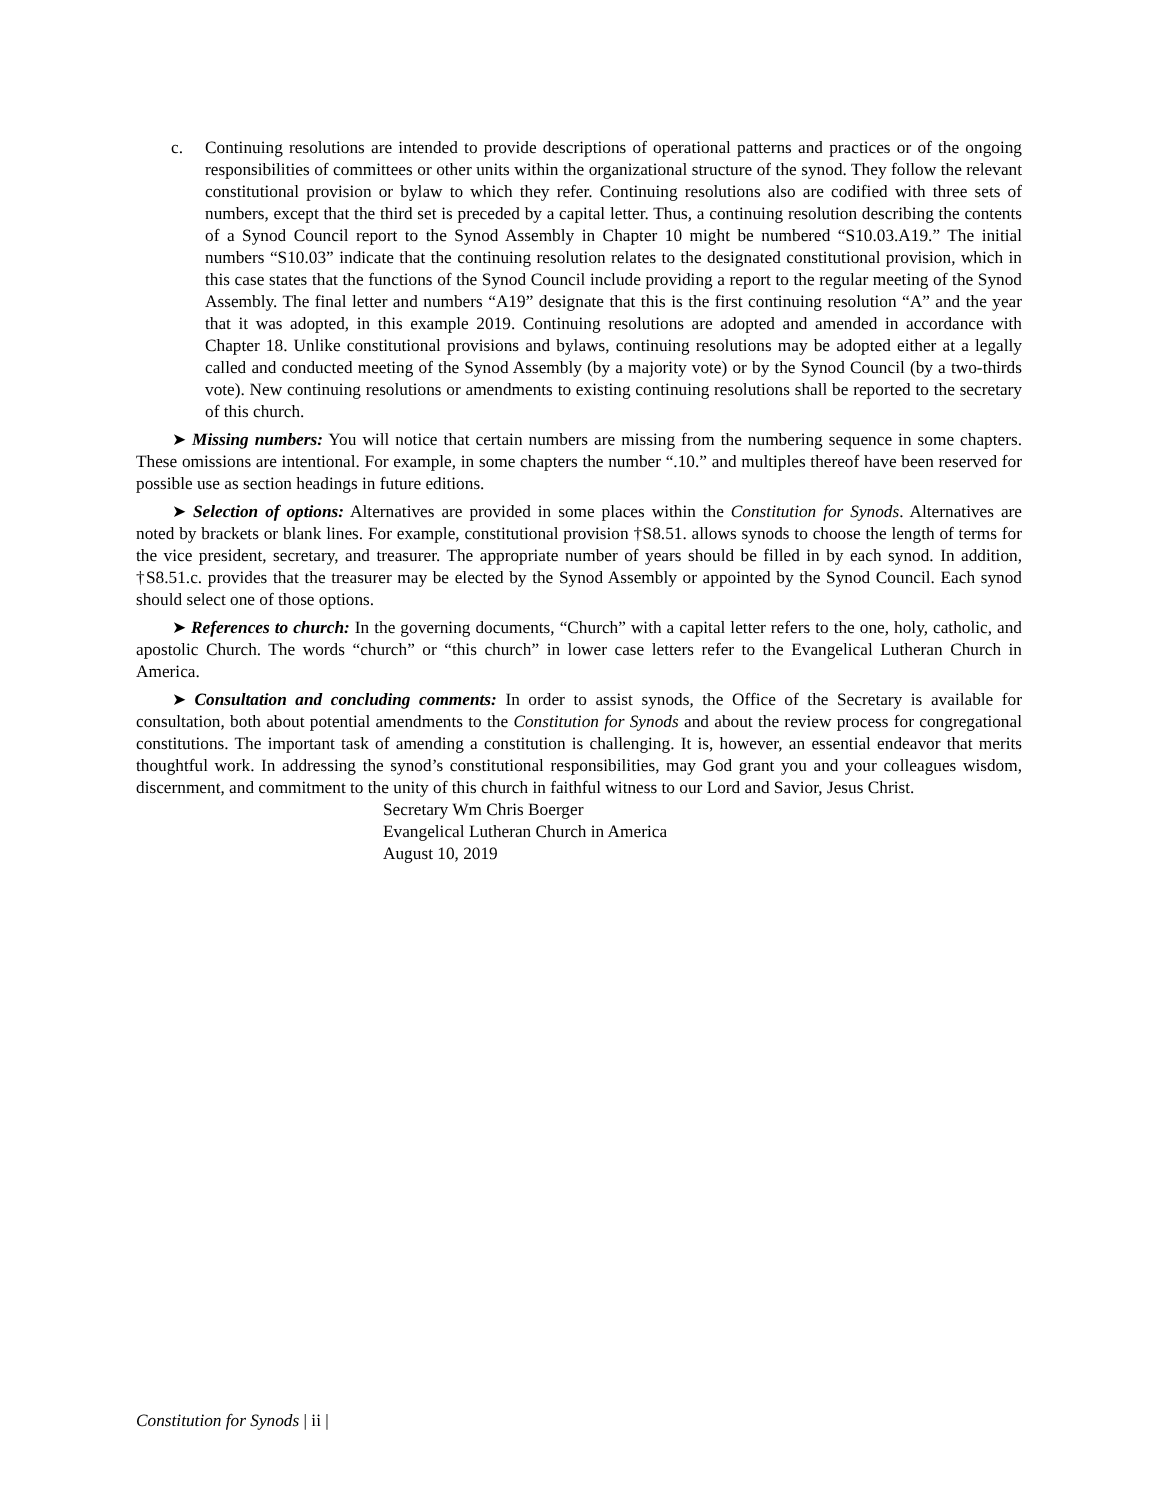c. Continuing resolutions are intended to provide descriptions of operational patterns and practices or of the ongoing responsibilities of committees or other units within the organizational structure of the synod. They follow the relevant constitutional provision or bylaw to which they refer. Continuing resolutions also are codified with three sets of numbers, except that the third set is preceded by a capital letter. Thus, a continuing resolution describing the contents of a Synod Council report to the Synod Assembly in Chapter 10 might be numbered “S10.03.A19.” The initial numbers “S10.03” indicate that the continuing resolution relates to the designated constitutional provision, which in this case states that the functions of the Synod Council include providing a report to the regular meeting of the Synod Assembly. The final letter and numbers “A19” designate that this is the first continuing resolution “A” and the year that it was adopted, in this example 2019. Continuing resolutions are adopted and amended in accordance with Chapter 18. Unlike constitutional provisions and bylaws, continuing resolutions may be adopted either at a legally called and conducted meeting of the Synod Assembly (by a majority vote) or by the Synod Council (by a two-thirds vote). New continuing resolutions or amendments to existing continuing resolutions shall be reported to the secretary of this church.
➤ Missing numbers: You will notice that certain numbers are missing from the numbering sequence in some chapters. These omissions are intentional. For example, in some chapters the number “.10.” and multiples thereof have been reserved for possible use as section headings in future editions.
➤ Selection of options: Alternatives are provided in some places within the Constitution for Synods. Alternatives are noted by brackets or blank lines. For example, constitutional provision †S8.51. allows synods to choose the length of terms for the vice president, secretary, and treasurer. The appropriate number of years should be filled in by each synod. In addition, †S8.51.c. provides that the treasurer may be elected by the Synod Assembly or appointed by the Synod Council. Each synod should select one of those options.
➤ References to church: In the governing documents, “Church” with a capital letter refers to the one, holy, catholic, and apostolic Church. The words “church” or “this church” in lower case letters refer to the Evangelical Lutheran Church in America.
➤ Consultation and concluding comments: In order to assist synods, the Office of the Secretary is available for consultation, both about potential amendments to the Constitution for Synods and about the review process for congregational constitutions. The important task of amending a constitution is challenging. It is, however, an essential endeavor that merits thoughtful work. In addressing the synod’s constitutional responsibilities, may God grant you and your colleagues wisdom, discernment, and commitment to the unity of this church in faithful witness to our Lord and Savior, Jesus Christ.
Secretary Wm Chris Boerger
Evangelical Lutheran Church in America
August 10, 2019
Constitution for Synods | ii |